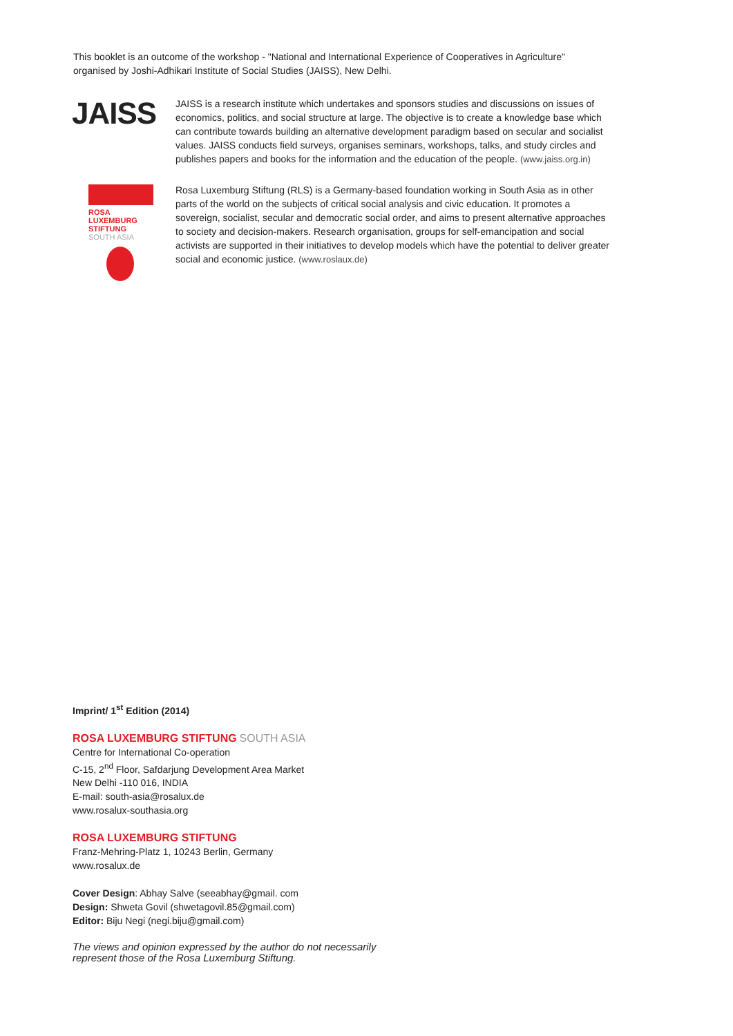This booklet is an outcome of the workshop - "National and International Experience of Cooperatives in Agriculture"
organised by Joshi-Adhikari Institute of Social Studies (JAISS), New Delhi.
JAISS
JAISS is a research institute which undertakes and sponsors studies and discussions on issues of economics, politics, and social structure at large. The objective is to create a knowledge base which can contribute towards building an alternative development paradigm based on secular and socialist values. JAISS conducts field surveys, organises seminars, workshops, talks, and study circles and publishes papers and books for the information and the education of the people. (www.jaiss.org.in)
ROSA
LUXEMBURG
STIFTUNG
SOUTH ASIA
Rosa Luxemburg Stiftung (RLS) is a Germany-based foundation working in South Asia as in other parts of the world on the subjects of critical social analysis and civic education. It promotes a sovereign, socialist, secular and democratic social order, and aims to present alternative approaches to society and decision-makers. Research organisation, groups for self-emancipation and social activists are supported in their initiatives to develop models which have the potential to deliver greater social and economic justice. (www.roslaux.de)
Imprint/ 1<sup>st</sup> Edition (2014)
ROSA LUXEMBURG STIFTUNG SOUTH ASIA
Centre for International Co-operation
C-15, 2<sup>nd</sup> Floor, Safdarjung Development Area Market
New Delhi -110 016, INDIA
E-mail: south-asia@rosalux.de
www.rosalux-southasia.org
ROSA LUXEMBURG STIFTUNG
Franz-Mehring-Platz 1, 10243 Berlin, Germany
www.rosalux.de
Cover Design: Abhay Salve (seeabhay@gmail. com
Design: Shweta Govil (shwetagovil.85@gmail.com)
Editor: Biju Negi (negi.biju@gmail.com)
The views and opinion expressed by the author do not necessarily
represent those of the Rosa Luxemburg Stiftung.